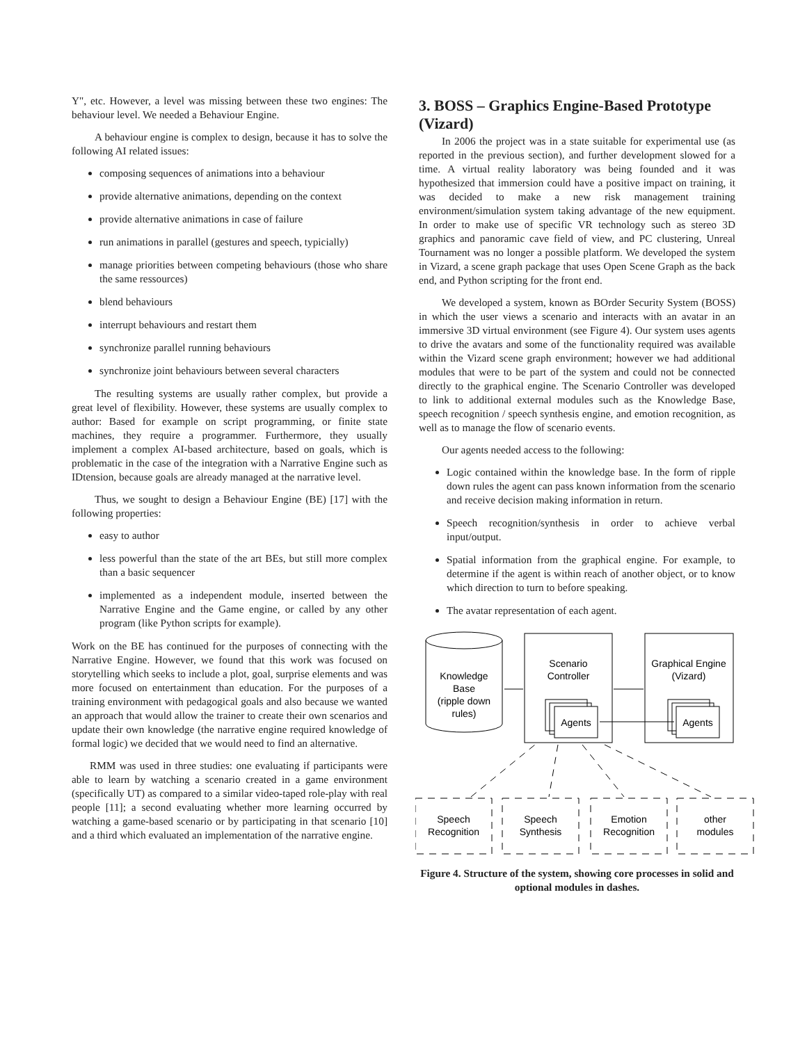Y", etc. However, a level was missing between these two engines: The behaviour level. We needed a Behaviour Engine.
A behaviour engine is complex to design, because it has to solve the following AI related issues:
composing sequences of animations into a behaviour
provide alternative animations, depending on the context
provide alternative animations in case of failure
run animations in parallel (gestures and speech, typicially)
manage priorities between competing behaviours (those who share the same ressources)
blend behaviours
interrupt behaviours and restart them
synchronize parallel running behaviours
synchronize joint behaviours between several characters
The resulting systems are usually rather complex, but provide a great level of flexibility. However, these systems are usually complex to author: Based for example on script programming, or finite state machines, they require a programmer. Furthermore, they usually implement a complex AI-based architecture, based on goals, which is problematic in the case of the integration with a Narrative Engine such as IDtension, because goals are already managed at the narrative level.
Thus, we sought to design a Behaviour Engine (BE) [17] with the following properties:
easy to author
less powerful than the state of the art BEs, but still more complex than a basic sequencer
implemented as a independent module, inserted between the Narrative Engine and the Game engine, or called by any other program (like Python scripts for example).
Work on the BE has continued for the purposes of connecting with the Narrative Engine. However, we found that this work was focused on storytelling which seeks to include a plot, goal, surprise elements and was more focused on entertainment than education. For the purposes of a training environment with pedagogical goals and also because we wanted an approach that would allow the trainer to create their own scenarios and update their own knowledge (the narrative engine required knowledge of formal logic) we decided that we would need to find an alternative.
RMM was used in three studies: one evaluating if participants were able to learn by watching a scenario created in a game environment (specifically UT) as compared to a similar video-taped role-play with real people [11]; a second evaluating whether more learning occurred by watching a game-based scenario or by participating in that scenario [10] and a third which evaluated an implementation of the narrative engine.
3. BOSS – Graphics Engine-Based Prototype (Vizard)
In 2006 the project was in a state suitable for experimental use (as reported in the previous section), and further development slowed for a time. A virtual reality laboratory was being founded and it was hypothesized that immersion could have a positive impact on training, it was decided to make a new risk management training environment/simulation system taking advantage of the new equipment. In order to make use of specific VR technology such as stereo 3D graphics and panoramic cave field of view, and PC clustering, Unreal Tournament was no longer a possible platform. We developed the system in Vizard, a scene graph package that uses Open Scene Graph as the back end, and Python scripting for the front end.
We developed a system, known as BOrder Security System (BOSS) in which the user views a scenario and interacts with an avatar in an immersive 3D virtual environment (see Figure 4). Our system uses agents to drive the avatars and some of the functionality required was available within the Vizard scene graph environment; however we had additional modules that were to be part of the system and could not be connected directly to the graphical engine. The Scenario Controller was developed to link to additional external modules such as the Knowledge Base, speech recognition / speech synthesis engine, and emotion recognition, as well as to manage the flow of scenario events.
Our agents needed access to the following:
Logic contained within the knowledge base. In the form of ripple down rules the agent can pass known information from the scenario and receive decision making information in return.
Speech recognition/synthesis in order to achieve verbal input/output.
Spatial information from the graphical engine. For example, to determine if the agent is within reach of another object, or to know which direction to turn to before speaking.
The avatar representation of each agent.
Knowledge
Base
(ripple down
rules)
Scenario
Controller
Graphical Engine
(Vizard)
Agents
Agents
Speech
Recognition
Speech
Synthesis
Emotion
Recognition
other
modules
Figure 4. Structure of the system, showing core processes in solid and optional modules in dashes.